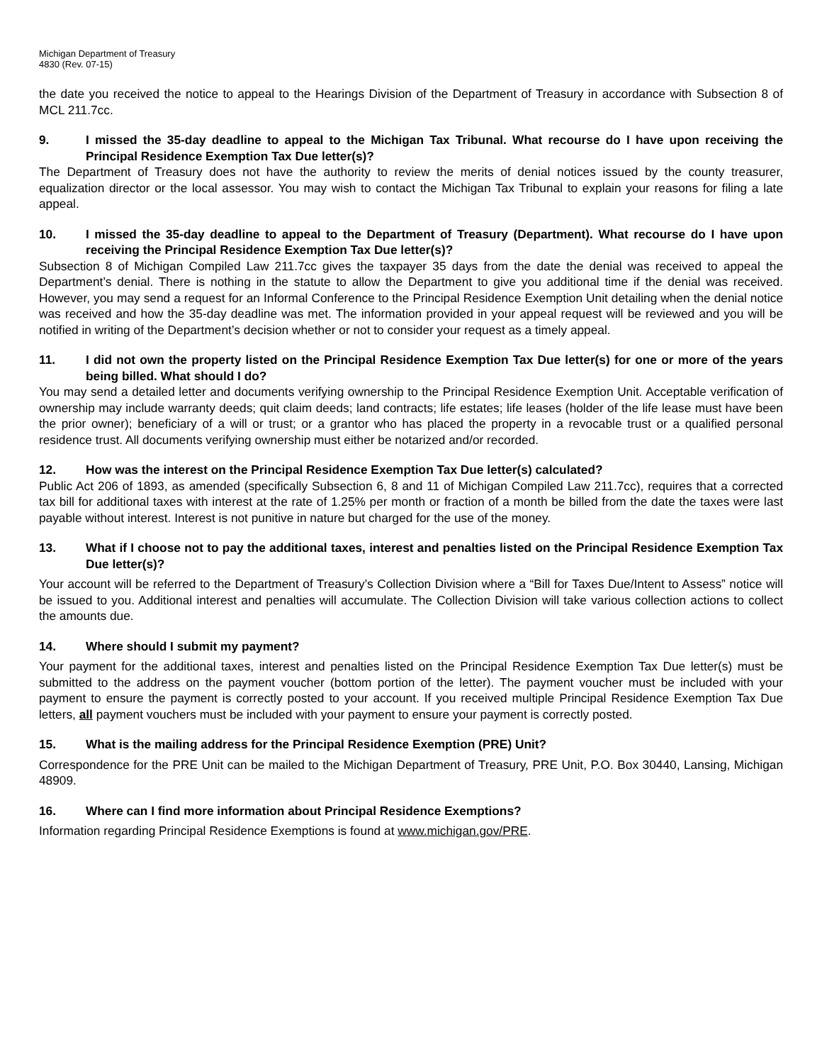Michigan Department of Treasury
4830 (Rev. 07-15)
the date you received the notice to appeal to the Hearings Division of the Department of Treasury in accordance with Subsection 8 of MCL 211.7cc.
9. I missed the 35-day deadline to appeal to the Michigan Tax Tribunal. What recourse do I have upon receiving the Principal Residence Exemption Tax Due letter(s)?
The Department of Treasury does not have the authority to review the merits of denial notices issued by the county treasurer, equalization director or the local assessor. You may wish to contact the Michigan Tax Tribunal to explain your reasons for filing a late appeal.
10. I missed the 35-day deadline to appeal to the Department of Treasury (Department). What recourse do I have upon receiving the Principal Residence Exemption Tax Due letter(s)?
Subsection 8 of Michigan Compiled Law 211.7cc gives the taxpayer 35 days from the date the denial was received to appeal the Department’s denial. There is nothing in the statute to allow the Department to give you additional time if the denial was received. However, you may send a request for an Informal Conference to the Principal Residence Exemption Unit detailing when the denial notice was received and how the 35-day deadline was met. The information provided in your appeal request will be reviewed and you will be notified in writing of the Department’s decision whether or not to consider your request as a timely appeal.
11. I did not own the property listed on the Principal Residence Exemption Tax Due letter(s) for one or more of the years being billed. What should I do?
You may send a detailed letter and documents verifying ownership to the Principal Residence Exemption Unit. Acceptable verification of ownership may include warranty deeds; quit claim deeds; land contracts; life estates; life leases (holder of the life lease must have been the prior owner); beneficiary of a will or trust; or a grantor who has placed the property in a revocable trust or a qualified personal residence trust. All documents verifying ownership must either be notarized and/or recorded.
12. How was the interest on the Principal Residence Exemption Tax Due letter(s) calculated?
Public Act 206 of 1893, as amended (specifically Subsection 6, 8 and 11 of Michigan Compiled Law 211.7cc), requires that a corrected tax bill for additional taxes with interest at the rate of 1.25% per month or fraction of a month be billed from the date the taxes were last payable without interest. Interest is not punitive in nature but charged for the use of the money.
13. What if I choose not to pay the additional taxes, interest and penalties listed on the Principal Residence Exemption Tax Due letter(s)?
Your account will be referred to the Department of Treasury’s Collection Division where a “Bill for Taxes Due/Intent to Assess” notice will be issued to you. Additional interest and penalties will accumulate. The Collection Division will take various collection actions to collect the amounts due.
14. Where should I submit my payment?
Your payment for the additional taxes, interest and penalties listed on the Principal Residence Exemption Tax Due letter(s) must be submitted to the address on the payment voucher (bottom portion of the letter). The payment voucher must be included with your payment to ensure the payment is correctly posted to your account. If you received multiple Principal Residence Exemption Tax Due letters, all payment vouchers must be included with your payment to ensure your payment is correctly posted.
15. What is the mailing address for the Principal Residence Exemption (PRE) Unit?
Correspondence for the PRE Unit can be mailed to the Michigan Department of Treasury, PRE Unit, P.O. Box 30440, Lansing, Michigan 48909.
16. Where can I find more information about Principal Residence Exemptions?
Information regarding Principal Residence Exemptions is found at www.michigan.gov/PRE.